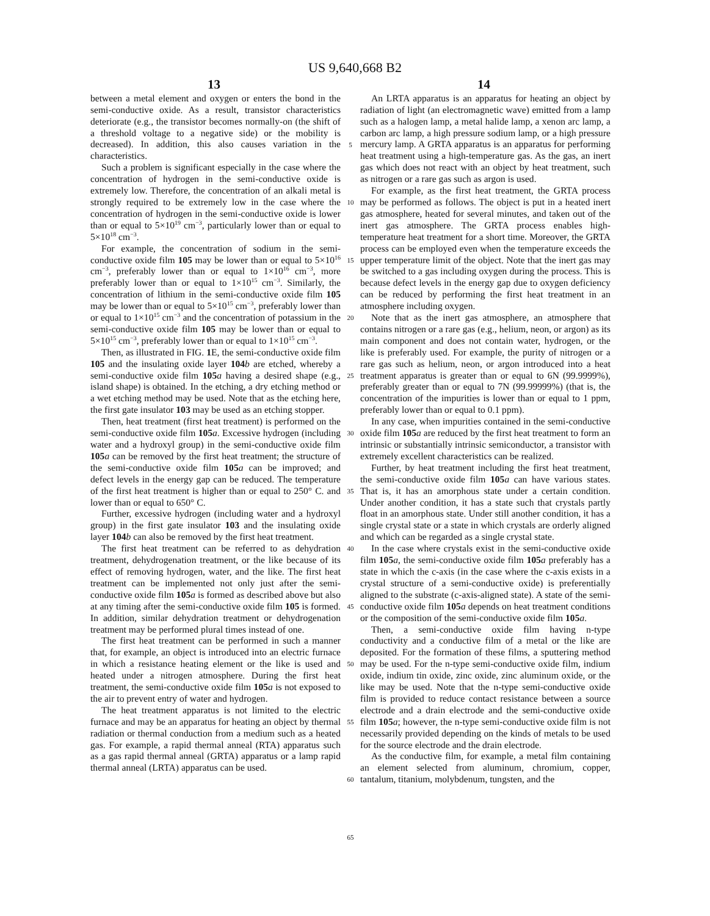US 9,640,668 B2
13 14
between a metal element and oxygen or enters the bond in the semi-conductive oxide. As a result, transistor characteristics deteriorate (e.g., the transistor becomes normally-on (the shift of a threshold voltage to a negative side) or the mobility is decreased). In addition, this also causes variation in the characteristics.
Such a problem is significant especially in the case where the concentration of hydrogen in the semi-conductive oxide is extremely low. Therefore, the concentration of an alkali metal is strongly required to be extremely low in the case where the concentration of hydrogen in the semi-conductive oxide is lower than or equal to 5×10<sup>19</sup> cm<sup>−3</sup>, particularly lower than or equal to 5×10<sup>18</sup> cm<sup>−3</sup>.
For example, the concentration of sodium in the semi-conductive oxide film 105 may be lower than or equal to 5×10<sup>16</sup> cm<sup>−3</sup>, preferably lower than or equal to 1×10<sup>16</sup> cm<sup>−3</sup>, more preferably lower than or equal to 1×10<sup>15</sup> cm<sup>−3</sup>. Similarly, the concentration of lithium in the semi-conductive oxide film 105 may be lower than or equal to 5×10<sup>15</sup> cm<sup>−3</sup>, preferably lower than or equal to 1×10<sup>15</sup> cm<sup>−3</sup> and the concentration of potassium in the semi-conductive oxide film 105 may be lower than or equal to 5×10<sup>15</sup> cm<sup>−3</sup>, preferably lower than or equal to 1×10<sup>15</sup> cm<sup>−3</sup>.
Then, as illustrated in FIG. 1 E, the semi-conductive oxide film 105 and the insulating oxide layer 104 b are etched, whereby a semi-conductive oxide film 105 a having a desired shape (e.g., island shape) is obtained. In the etching, a dry etching method or a wet etching method may be used. Note that as the etching here, the first gate insulator 103 may be used as an etching stopper.
Then, heat treatment (first heat treatment) is performed on the semi-conductive oxide film 105 a. Excessive hydrogen (including water and a hydroxyl group) in the semi-conductive oxide film 105 a can be removed by the first heat treatment; the structure of the semi-conductive oxide film 105 a can be improved; and defect levels in the energy gap can be reduced. The temperature of the first heat treatment is higher than or equal to 250° C. and lower than or equal to 650° C.
Further, excessive hydrogen (including water and a hydroxyl group) in the first gate insulator 103 and the insulating oxide layer 104 b can also be removed by the first heat treatment.
The first heat treatment can be referred to as dehydration treatment, dehydrogenation treatment, or the like because of its effect of removing hydrogen, water, and the like. The first heat treatment can be implemented not only just after the semi-conductive oxide film 105 a is formed as described above but also at any timing after the semi-conductive oxide film 105 is formed. In addition, similar dehydration treatment or dehydrogenation treatment may be performed plural times instead of one.
The first heat treatment can be performed in such a manner that, for example, an object is introduced into an electric furnace in which a resistance heating element or the like is used and heated under a nitrogen atmosphere. During the first heat treatment, the semi-conductive oxide film 105 a is not exposed to the air to prevent entry of water and hydrogen.
The heat treatment apparatus is not limited to the electric furnace and may be an apparatus for heating an object by thermal radiation or thermal conduction from a medium such as a heated gas. For example, a rapid thermal anneal (RTA) apparatus such as a gas rapid thermal anneal (GRTA) apparatus or a lamp rapid thermal anneal (LRTA) apparatus can be used.
5
10
15
20
25
30
35
40
45
50
55
60
65
An LRTA apparatus is an apparatus for heating an object by radiation of light (an electromagnetic wave) emitted from a lamp such as a halogen lamp, a metal halide lamp, a xenon arc lamp, a carbon arc lamp, a high pressure sodium lamp, or a high pressure mercury lamp. A GRTA apparatus is an apparatus for performing heat treatment using a high-temperature gas. As the gas, an inert gas which does not react with an object by heat treatment, such as nitrogen or a rare gas such as argon is used.
For example, as the first heat treatment, the GRTA process may be performed as follows. The object is put in a heated inert gas atmosphere, heated for several minutes, and taken out of the inert gas atmosphere. The GRTA process enables high-temperature heat treatment for a short time. Moreover, the GRTA process can be employed even when the temperature exceeds the upper temperature limit of the object. Note that the inert gas may be switched to a gas including oxygen during the process. This is because defect levels in the energy gap due to oxygen deficiency can be reduced by performing the first heat treatment in an atmosphere including oxygen.
Note that as the inert gas atmosphere, an atmosphere that contains nitrogen or a rare gas (e.g., helium, neon, or argon) as its main component and does not contain water, hydrogen, or the like is preferably used. For example, the purity of nitrogen or a rare gas such as helium, neon, or argon introduced into a heat treatment apparatus is greater than or equal to 6N (99.9999%), preferably greater than or equal to 7N (99.99999%) (that is, the concentration of the impurities is lower than or equal to 1 ppm, preferably lower than or equal to 0.1 ppm).
In any case, when impurities contained in the semi-conductive oxide film 105 a are reduced by the first heat treatment to form an intrinsic or substantially intrinsic semiconductor, a transistor with extremely excellent characteristics can be realized.
Further, by heat treatment including the first heat treatment, the semi-conductive oxide film 105 a can have various states. That is, it has an amorphous state under a certain condition. Under another condition, it has a state such that crystals partly float in an amorphous state. Under still another condition, it has a single crystal state or a state in which crystals are orderly aligned and which can be regarded as a single crystal state.
In the case where crystals exist in the semi-conductive oxide film 105 a, the semi-conductive oxide film 105 a preferably has a state in which the c-axis (in the case where the c-axis exists in a crystal structure of a semi-conductive oxide) is preferentially aligned to the substrate (c-axis-aligned state). A state of the semi-conductive oxide film 105 a depends on heat treatment conditions or the composition of the semi-conductive oxide film 105 a.
Then, a semi-conductive oxide film having n-type conductivity and a conductive film of a metal or the like are deposited. For the formation of these films, a sputtering method may be used. For the n-type semi-conductive oxide film, indium oxide, indium tin oxide, zinc oxide, zinc aluminum oxide, or the like may be used. Note that the n-type semi-conductive oxide film is provided to reduce contact resistance between a source electrode and a drain electrode and the semi-conductive oxide film 105 a; however, the n-type semi-conductive oxide film is not necessarily provided depending on the kinds of metals to be used for the source electrode and the drain electrode.
As the conductive film, for example, a metal film containing an element selected from aluminum, chromium, copper, tantalum, titanium, molybdenum, tungsten, and the